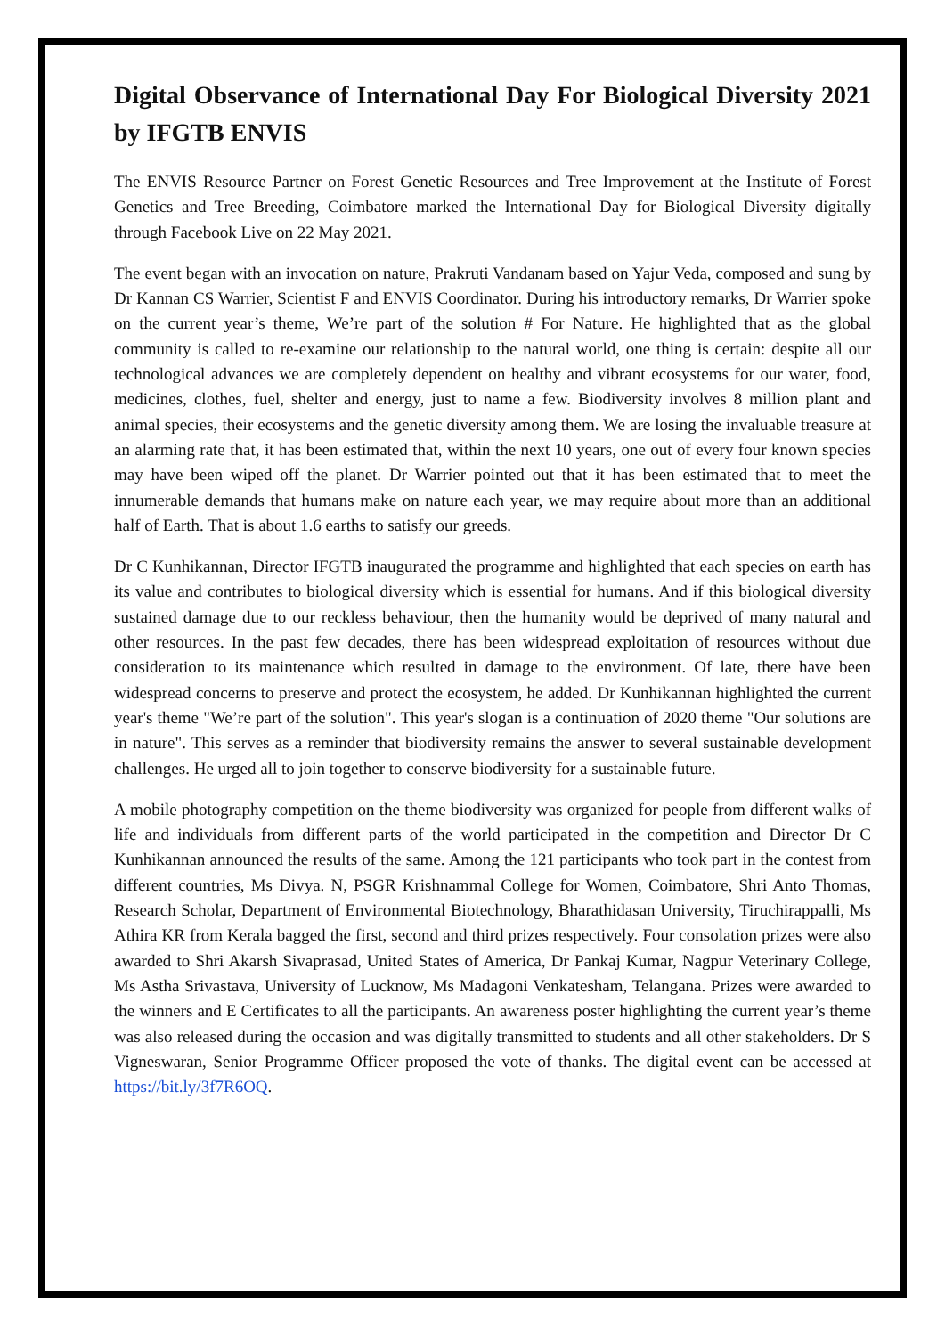Digital Observance of International Day For Biological Diversity 2021 by IFGTB ENVIS
The ENVIS Resource Partner on Forest Genetic Resources and Tree Improvement at the Institute of Forest Genetics and Tree Breeding, Coimbatore marked the International Day for Biological Diversity digitally through Facebook Live on 22 May 2021.
The event began with an invocation on nature, Prakruti Vandanam based on Yajur Veda, composed and sung by Dr Kannan CS Warrier, Scientist F and ENVIS Coordinator. During his introductory remarks, Dr Warrier spoke on the current year’s theme, We’re part of the solution # For Nature. He highlighted that as the global community is called to re-examine our relationship to the natural world, one thing is certain: despite all our technological advances we are completely dependent on healthy and vibrant ecosystems for our water, food, medicines, clothes, fuel, shelter and energy, just to name a few. Biodiversity involves 8 million plant and animal species, their ecosystems and the genetic diversity among them. We are losing the invaluable treasure at an alarming rate that, it has been estimated that, within the next 10 years, one out of every four known species may have been wiped off the planet. Dr Warrier pointed out that it has been estimated that to meet the innumerable demands that humans make on nature each year, we may require about more than an additional half of Earth. That is about 1.6 earths to satisfy our greeds.
Dr C Kunhikannan, Director IFGTB inaugurated the programme and highlighted that each species on earth has its value and contributes to biological diversity which is essential for humans. And if this biological diversity sustained damage due to our reckless behaviour, then the humanity would be deprived of many natural and other resources. In the past few decades, there has been widespread exploitation of resources without due consideration to its maintenance which resulted in damage to the environment. Of late, there have been widespread concerns to preserve and protect the ecosystem, he added. Dr Kunhikannan highlighted the current year's theme "We’re part of the solution". This year's slogan is a continuation of 2020 theme "Our solutions are in nature". This serves as a reminder that biodiversity remains the answer to several sustainable development challenges. He urged all to join together to conserve biodiversity for a sustainable future.
A mobile photography competition on the theme biodiversity was organized for people from different walks of life and individuals from different parts of the world participated in the competition and Director Dr C Kunhikannan announced the results of the same. Among the 121 participants who took part in the contest from different countries, Ms Divya. N, PSGR Krishnammal College for Women, Coimbatore, Shri Anto Thomas, Research Scholar, Department of Environmental Biotechnology, Bharathidasan University, Tiruchirappalli, Ms Athira KR from Kerala bagged the first, second and third prizes respectively. Four consolation prizes were also awarded to Shri Akarsh Sivaprasad, United States of America, Dr Pankaj Kumar, Nagpur Veterinary College, Ms Astha Srivastava, University of Lucknow, Ms Madagoni Venkatesham, Telangana. Prizes were awarded to the winners and E Certificates to all the participants. An awareness poster highlighting the current year’s theme was also released during the occasion and was digitally transmitted to students and all other stakeholders. Dr S Vigneswaran, Senior Programme Officer proposed the vote of thanks. The digital event can be accessed at https://bit.ly/3f7R6OQ.